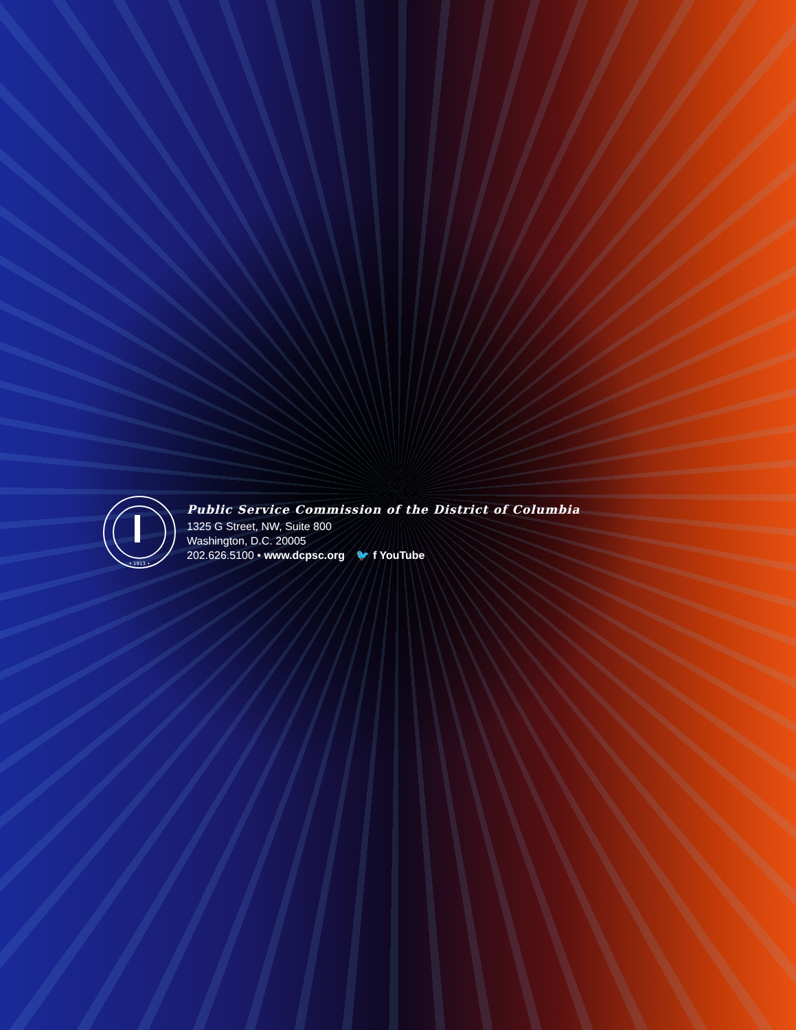• 1913 •
Public Service Commission of the District of Columbia
1325 G Street, NW, Suite 800
Washington, D.C. 20005
202.626.5100 • www.dcpsc.org 🐦 f YouTube